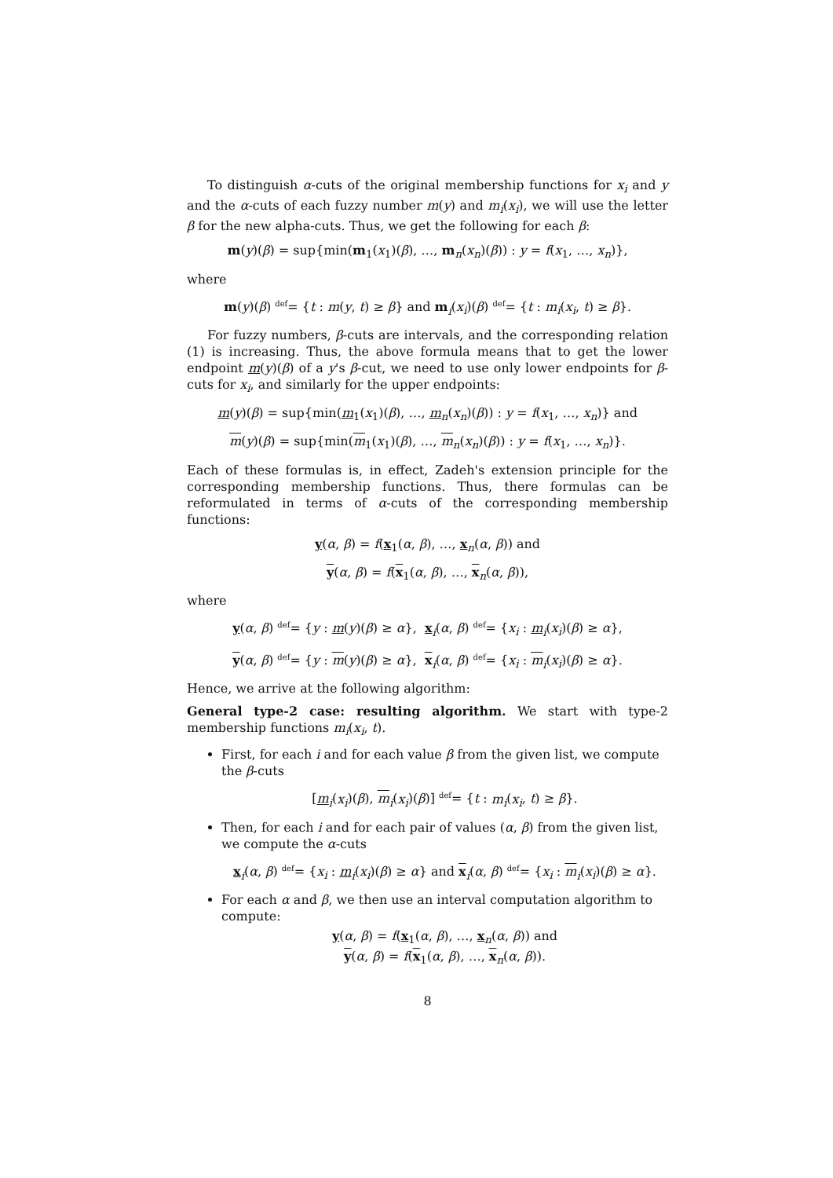To distinguish α-cuts of the original membership functions for x<sub>i</sub> and y and the α-cuts of each fuzzy number m(y) and m<sub>i</sub>(x<sub>i</sub>), we will use the letter β for the new alpha-cuts. Thus, we get the following for each β:
m(y)(β) = sup{min(m<sub>1</sub>(x<sub>1</sub>)(β), …, m<sub>n</sub>(x<sub>n</sub>)(β)) : y = f(x<sub>1</sub>, …, x<sub>n</sub>)},
where
m(y)(β) <sup>def</sup>= {t : m(y, t) ≥ β} and m<sub>i</sub>(x<sub>i</sub>)(β) <sup>def</sup>= {t : m<sub>i</sub>(x<sub>i</sub>, t) ≥ β}.
For fuzzy numbers, β-cuts are intervals, and the corresponding relation (1) is increasing. Thus, the above formula means that to get the lower endpoint m(y)(β) of a y's β-cut, we need to use only lower endpoints for β-cuts for x<sub>i</sub>, and similarly for the upper endpoints:
m(y)(β) = sup{min(m<sub>1</sub>(x<sub>1</sub>)(β), …, m<sub>n</sub>(x<sub>n</sub>)(β)) : y = f(x<sub>1</sub>, …, x<sub>n</sub>)} and
m(y)(β) = sup{min(m<sub>1</sub>(x<sub>1</sub>)(β), …, m<sub>n</sub>(x<sub>n</sub>)(β)) : y = f(x<sub>1</sub>, …, x<sub>n</sub>)}.
Each of these formulas is, in effect, Zadeh's extension principle for the corresponding membership functions. Thus, there formulas can be reformulated in terms of α-cuts of the corresponding membership functions:
y(α, β) = f(x<sub>1</sub>(α, β), …, x<sub>n</sub>(α, β)) and
y(α, β) = f(x<sub>1</sub>(α, β), …, x<sub>n</sub>(α, β)),
where
y(α, β) <sup>def</sup>= {y : m(y)(β) ≥ α}, x<sub>i</sub>(α, β) <sup>def</sup>= {x<sub>i</sub> : m<sub>i</sub>(x<sub>i</sub>)(β) ≥ α},
y(α, β) <sup>def</sup>= {y : m(y)(β) ≥ α}, x<sub>i</sub>(α, β) <sup>def</sup>= {x<sub>i</sub> : m<sub>i</sub>(x<sub>i</sub>)(β) ≥ α}.
Hence, we arrive at the following algorithm:
General type-2 case: resulting algorithm. We start with type-2 membership functions m<sub>i</sub>(x<sub>i</sub>, t).
First, for each i and for each value β from the given list, we compute the β-cuts
[m<sub>i</sub>(x<sub>i</sub>)(β), m<sub>i</sub>(x<sub>i</sub>)(β)] <sup>def</sup>= {t : m<sub>i</sub>(x<sub>i</sub>, t) ≥ β}.
Then, for each i and for each pair of values (α, β) from the given list, we compute the α-cuts
x<sub>i</sub>(α, β) <sup>def</sup>= {x<sub>i</sub> : m<sub>i</sub>(x<sub>i</sub>)(β) ≥ α} and x<sub>i</sub>(α, β) <sup>def</sup>= {x<sub>i</sub> : m<sub>i</sub>(x<sub>i</sub>)(β) ≥ α}.
For each α and β, we then use an interval computation algorithm to compute:
y(α, β) = f(x<sub>1</sub>(α, β), …, x<sub>n</sub>(α, β)) and
y(α, β) = f(x<sub>1</sub>(α, β), …, x<sub>n</sub>(α, β)).
8